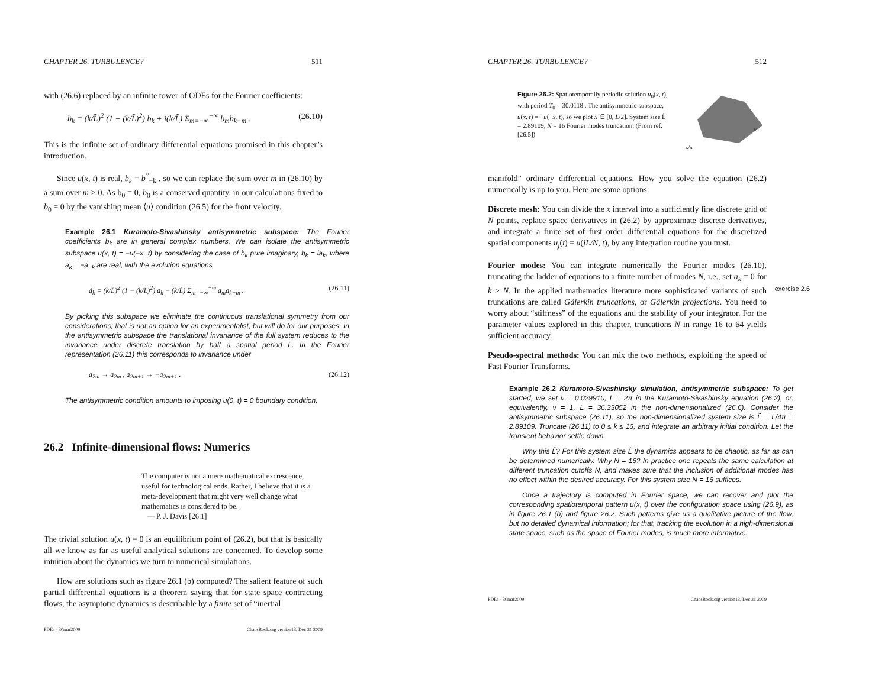CHAPTER 26. TURBULENCE? 511
with (26.6) replaced by an infinite tower of ODEs for the Fourier coefficients:
ḃ<sub>k</sub> = (k/L̃)<sup>2</sup> (1 − (k/L̃)<sup>2</sup>) b<sub>k</sub> + i(k/L̃) Σ<sub>m=−∞</sub><sup>+∞</sup> b<sub>m</sub>b<sub>k−m</sub> . (26.10)
This is the infinite set of ordinary differential equations promised in this chapter’s introduction.
Since u(x, t) is real, b<sub>k</sub> = b<sup>*</sup><sub>−k</sub> , so we can replace the sum over m in (26.10) by a sum over m > 0. As ḃ<sub>0</sub> = 0, b<sub>0</sub> is a conserved quantity, in our calculations fixed to b<sub>0</sub> = 0 by the vanishing mean ⟨u⟩ condition (26.5) for the front velocity.
Example 26.1 Kuramoto-Sivashinsky antisymmetric subspace: The Fourier coefficients b<sub>k</sub> are in general complex numbers. We can isolate the antisymmetric subspace u(x, t) = −u(−x, t) by considering the case of b<sub>k</sub> pure imaginary, b<sub>k</sub> = ia<sub>k</sub>, where a<sub>k</sub> = −a<sub>−k</sub> are real, with the evolution equations
ȧ<sub>k</sub> = (k/L̃)<sup>2</sup> (1 − (k/L̃)<sup>2</sup>) a<sub>k</sub> − (k/L̃) Σ<sub>m=−∞</sub><sup>+∞</sup> a<sub>m</sub>a<sub>k−m</sub> . (26.11)
By picking this subspace we eliminate the continuous translational symmetry from our considerations; that is not an option for an experimentalist, but will do for our purposes. In the antisymmetric subspace the translational invariance of the full system reduces to the invariance under discrete translation by half a spatial period L. In the Fourier representation (26.11) this corresponds to invariance under
a<sub>2m</sub> → a<sub>2m</sub> , a<sub>2m+1</sub> → −a<sub>2m+1</sub> . (26.12)
The antisymmetric condition amounts to imposing u(0, t) = 0 boundary condition.
26.2 Infinite-dimensional flows: Numerics
The computer is not a mere mathematical excrescence, useful for technological ends. Rather, I believe that it is a meta-development that might very well change what mathematics is considered to be.
— P. J. Davis [26.1]
The trivial solution u(x, t) = 0 is an equilibrium point of (26.2), but that is basically all we know as far as useful analytical solutions are concerned. To develop some intuition about the dynamics we turn to numerical simulations.
How are solutions such as figure 26.1 (b) computed? The salient feature of such partial differential equations is a theorem saying that for state space contracting flows, the asymptotic dynamics is describable by a finite set of “inertial
PDEs - 30mar2009 ChaosBook.org version13, Dec 31 2009
CHAPTER 26. TURBULENCE? 512
Figure 26.2: Spatiotemporally periodic solution u<sub>0</sub>(x, t), with period T<sub>0</sub> = 30.0118 . The antisymmetric subspace, u(x, t) = −u(−x, t), so we plot x ∈ [0, L/2]. System size L̃ = 2.89109, N = 16 Fourier modes truncation. (From ref. [26.5])
x/π
t/T
manifold” ordinary differential equations. How you solve the equation (26.2) numerically is up to you. Here are some options:
Discrete mesh: You can divide the x interval into a sufficiently fine discrete grid of N points, replace space derivatives in (26.2) by approximate discrete derivatives, and integrate a finite set of first order differential equations for the discretized spatial components u<sub>j</sub>(t) = u(jL/N, t), by any integration routine you trust.
Fourier modes: You can integrate numerically the Fourier modes (26.10), truncating the ladder of equations to a finite number of modes N, i.e., set a<sub>k</sub> = 0 for k > N. In the applied mathematics literature more sophisticated variants of such truncations are called Gälerkin truncations, or Gälerkin projections. You need to worry about “stiffness” of the equations and the stability of your integrator. For the parameter values explored in this chapter, truncations N in range 16 to 64 yields sufficient accuracy.
exercise 2.6
Pseudo-spectral methods: You can mix the two methods, exploiting the speed of Fast Fourier Transforms.
Example 26.2 Kuramoto-Sivashinsky simulation, antisymmetric subspace: To get started, we set ν = 0.029910, L = 2π in the Kuramoto-Sivashinsky equation (26.2), or, equivalently, ν = 1, L = 36.33052 in the non-dimensionalized (26.6). Consider the antisymmetric subspace (26.11), so the non-dimensionalized system size is L̃ = L/4π = 2.89109. Truncate (26.11) to 0 ≤ k ≤ 16, and integrate an arbitrary initial condition. Let the transient behavior settle down.
Why this L̃? For this system size L̃ the dynamics appears to be chaotic, as far as can be determined numerically. Why N = 16? In practice one repeats the same calculation at different truncation cutoffs N, and makes sure that the inclusion of additional modes has no effect within the desired accuracy. For this system size N = 16 suffices.
Once a trajectory is computed in Fourier space, we can recover and plot the corresponding spatiotemporal pattern u(x, t) over the configuration space using (26.9), as in figure 26.1 (b) and figure 26.2. Such patterns give us a qualitative picture of the flow, but no detailed dynamical information; for that, tracking the evolution in a high-dimensional state space, such as the space of Fourier modes, is much more informative.
PDEs - 30mar2009 ChaosBook.org version13, Dec 31 2009